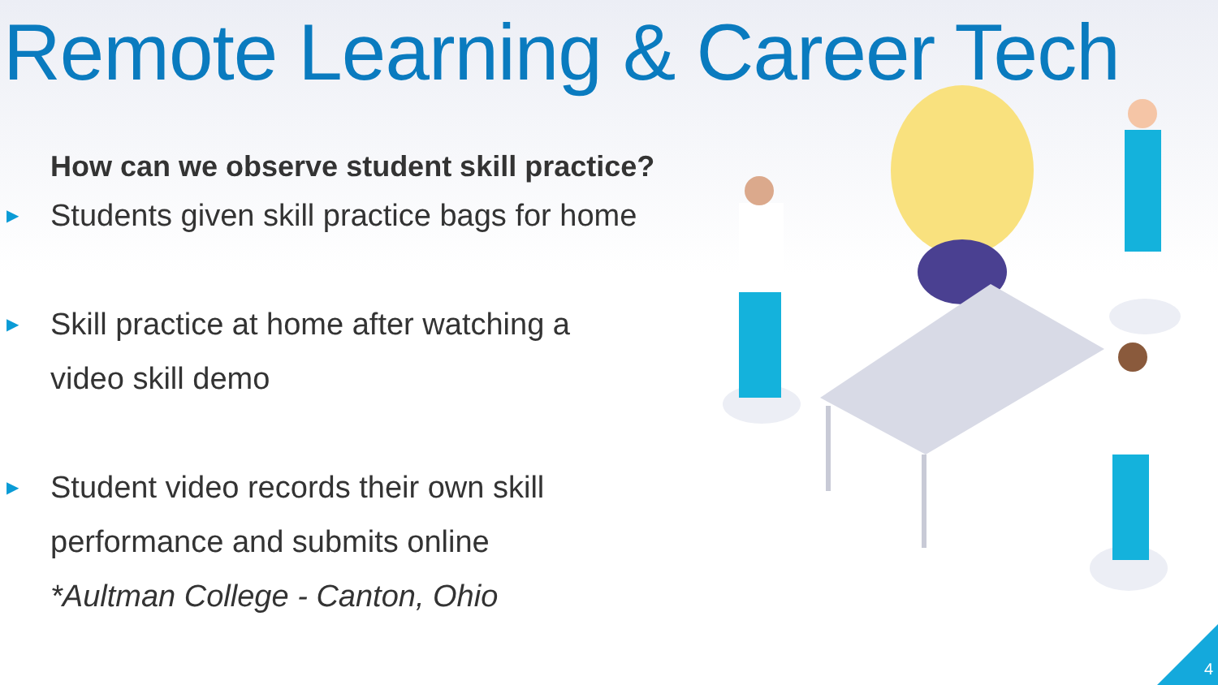Remote Learning & Career Tech
How can we observe student skill practice?
▶ Students given skill practice bags for home
▶ Skill practice at home after watching a
video skill demo
▶ Student video records their own skill
performance and submits online
*Aultman College - Canton, Ohio
4